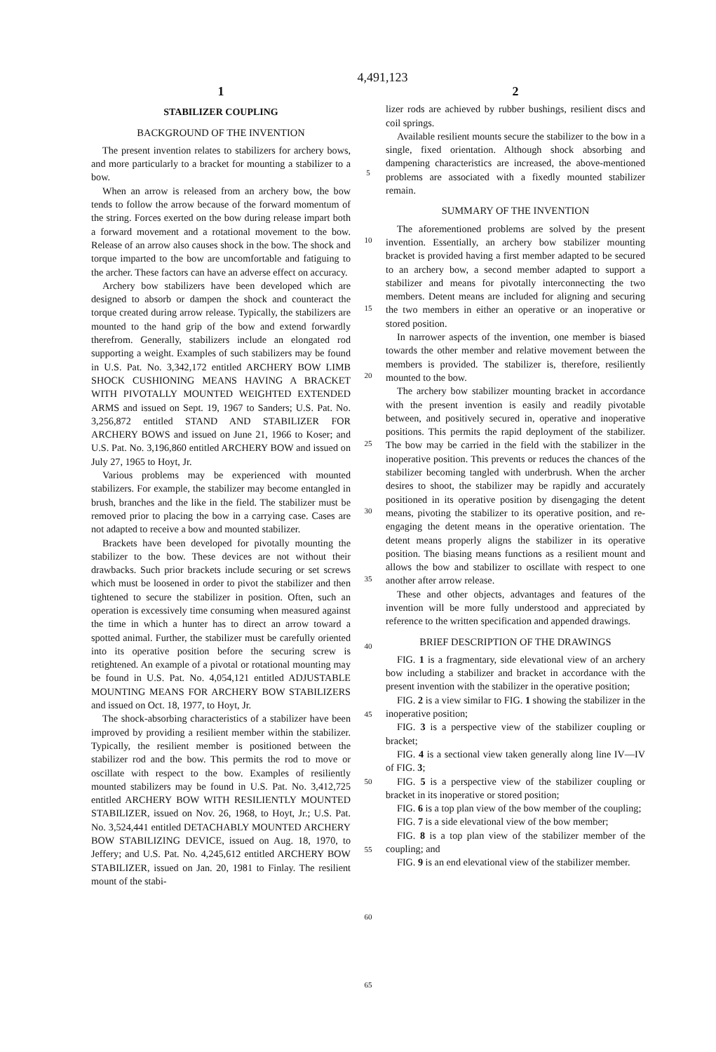4,491,123
1
STABILIZER COUPLING
BACKGROUND OF THE INVENTION
The present invention relates to stabilizers for archery bows, and more particularly to a bracket for mounting a stabilizer to a bow.
When an arrow is released from an archery bow, the bow tends to follow the arrow because of the forward momentum of the string. Forces exerted on the bow during release impart both a forward movement and a rotational movement to the bow. Release of an arrow also causes shock in the bow. The shock and torque imparted to the bow are uncomfortable and fatiguing to the archer. These factors can have an adverse effect on accuracy.
Archery bow stabilizers have been developed which are designed to absorb or dampen the shock and counteract the torque created during arrow release. Typically, the stabilizers are mounted to the hand grip of the bow and extend forwardly therefrom. Generally, stabilizers include an elongated rod supporting a weight. Examples of such stabilizers may be found in U.S. Pat. No. 3,342,172 entitled ARCHERY BOW LIMB SHOCK CUSHIONING MEANS HAVING A BRACKET WITH PIVOTALLY MOUNTED WEIGHTED EXTENDED ARMS and issued on Sept. 19, 1967 to Sanders; U.S. Pat. No. 3,256,872 entitled STAND AND STABILIZER FOR ARCHERY BOWS and issued on June 21, 1966 to Koser; and U.S. Pat. No. 3,196,860 entitled ARCHERY BOW and issued on July 27, 1965 to Hoyt, Jr.
Various problems may be experienced with mounted stabilizers. For example, the stabilizer may become entangled in brush, branches and the like in the field. The stabilizer must be removed prior to placing the bow in a carrying case. Cases are not adapted to receive a bow and mounted stabilizer.
Brackets have been developed for pivotally mounting the stabilizer to the bow. These devices are not without their drawbacks. Such prior brackets include securing or set screws which must be loosened in order to pivot the stabilizer and then tightened to secure the stabilizer in position. Often, such an operation is excessively time consuming when measured against the time in which a hunter has to direct an arrow toward a spotted animal. Further, the stabilizer must be carefully oriented into its operative position before the securing screw is retightened. An example of a pivotal or rotational mounting may be found in U.S. Pat. No. 4,054,121 entitled ADJUSTABLE MOUNTING MEANS FOR ARCHERY BOW STABILIZERS and issued on Oct. 18, 1977, to Hoyt, Jr.
The shock-absorbing characteristics of a stabilizer have been improved by providing a resilient member within the stabilizer. Typically, the resilient member is positioned between the stabilizer rod and the bow. This permits the rod to move or oscillate with respect to the bow. Examples of resiliently mounted stabilizers may be found in U.S. Pat. No. 3,412,725 entitled ARCHERY BOW WITH RESILIENTLY MOUNTED STABILIZER, issued on Nov. 26, 1968, to Hoyt, Jr.; U.S. Pat. No. 3,524,441 entitled DETACHABLY MOUNTED ARCHERY BOW STABILIZING DEVICE, issued on Aug. 18, 1970, to Jeffery; and U.S. Pat. No. 4,245,612 entitled ARCHERY BOW STABILIZER, issued on Jan. 20, 1981 to Finlay. The resilient mount of the stabi-
5
10
15
20
25
30
35
40
45
50
55
60
65
2
lizer rods are achieved by rubber bushings, resilient discs and coil springs.
Available resilient mounts secure the stabilizer to the bow in a single, fixed orientation. Although shock absorbing and dampening characteristics are increased, the above-mentioned problems are associated with a fixedly mounted stabilizer remain.
SUMMARY OF THE INVENTION
The aforementioned problems are solved by the present invention. Essentially, an archery bow stabilizer mounting bracket is provided having a first member adapted to be secured to an archery bow, a second member adapted to support a stabilizer and means for pivotally interconnecting the two members. Detent means are included for aligning and securing the two members in either an operative or an inoperative or stored position.
In narrower aspects of the invention, one member is biased towards the other member and relative movement between the members is provided. The stabilizer is, therefore, resiliently mounted to the bow.
The archery bow stabilizer mounting bracket in accordance with the present invention is easily and readily pivotable between, and positively secured in, operative and inoperative positions. This permits the rapid deployment of the stabilizer. The bow may be carried in the field with the stabilizer in the inoperative position. This prevents or reduces the chances of the stabilizer becoming tangled with underbrush. When the archer desires to shoot, the stabilizer may be rapidly and accurately positioned in its operative position by disengaging the detent means, pivoting the stabilizer to its operative position, and re-engaging the detent means in the operative orientation. The detent means properly aligns the stabilizer in its operative position. The biasing means functions as a resilient mount and allows the bow and stabilizer to oscillate with respect to one another after arrow release.
These and other objects, advantages and features of the invention will be more fully understood and appreciated by reference to the written specification and appended drawings.
BRIEF DESCRIPTION OF THE DRAWINGS
FIG. 1 is a fragmentary, side elevational view of an archery bow including a stabilizer and bracket in accordance with the present invention with the stabilizer in the operative position;
FIG. 2 is a view similar to FIG. 1 showing the stabilizer in the inoperative position;
FIG. 3 is a perspective view of the stabilizer coupling or bracket;
FIG. 4 is a sectional view taken generally along line IV—IV of FIG. 3;
FIG. 5 is a perspective view of the stabilizer coupling or bracket in its inoperative or stored position;
FIG. 6 is a top plan view of the bow member of the coupling;
FIG. 7 is a side elevational view of the bow member;
FIG. 8 is a top plan view of the stabilizer member of the coupling; and
FIG. 9 is an end elevational view of the stabilizer member.